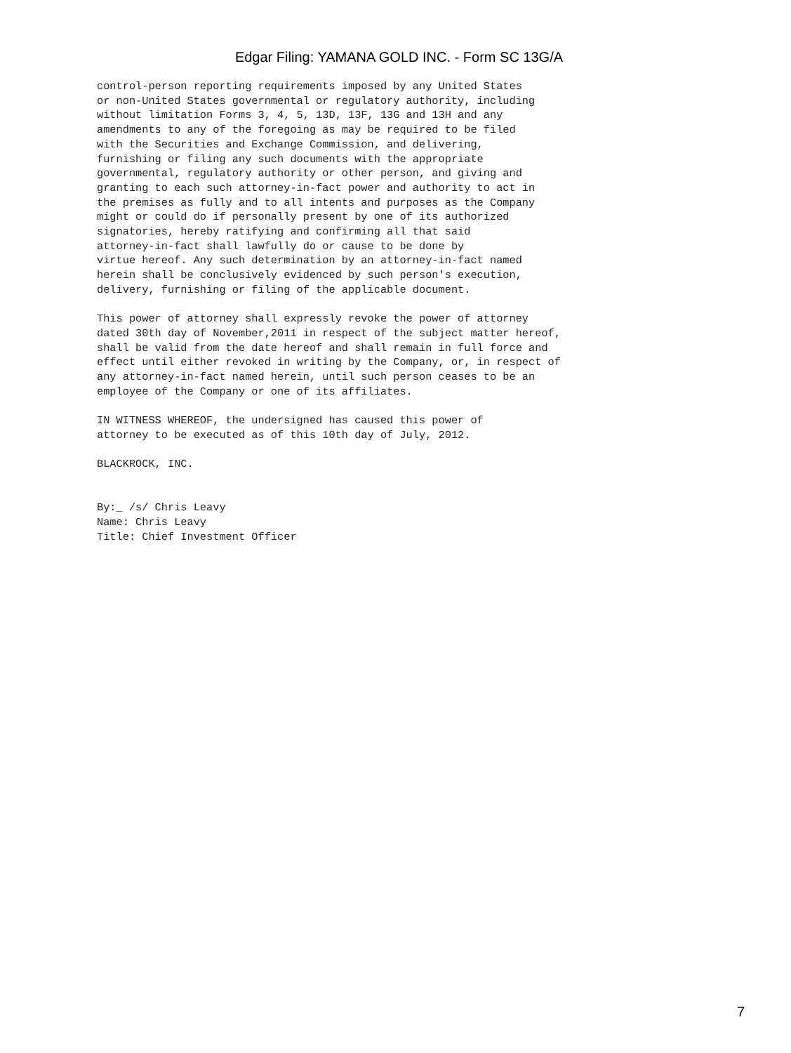Edgar Filing: YAMANA GOLD INC. - Form SC 13G/A
control-person reporting requirements imposed by any United States
or non-United States governmental or regulatory authority, including
without limitation Forms 3, 4, 5, 13D, 13F, 13G and 13H and any
amendments to any of the foregoing as may be required to be filed
with the Securities and Exchange Commission, and delivering,
furnishing or filing any such documents with the appropriate
governmental, regulatory authority or other person, and giving and
granting to each such attorney-in-fact power and authority to act in
the premises as fully and to all intents and purposes as the Company
might or could do if personally present by one of its authorized
signatories, hereby ratifying and confirming all that said
attorney-in-fact shall lawfully do or cause to be done by
virtue hereof. Any such determination by an attorney-in-fact named
herein shall be conclusively evidenced by such person's execution,
delivery, furnishing or filing of the applicable document.

This power of attorney shall expressly revoke the power of attorney
dated 30th day of November,2011 in respect of the subject matter hereof,
shall be valid from the date hereof and shall remain in full force and
effect until either revoked in writing by the Company, or, in respect of
any attorney-in-fact named herein, until such person ceases to be an
employee of the Company or one of its affiliates.

IN WITNESS WHEREOF, the undersigned has caused this power of
attorney to be executed as of this 10th day of July, 2012.

BLACKROCK, INC.


By:_ /s/ Chris Leavy
Name: Chris Leavy
Title: Chief Investment Officer
7